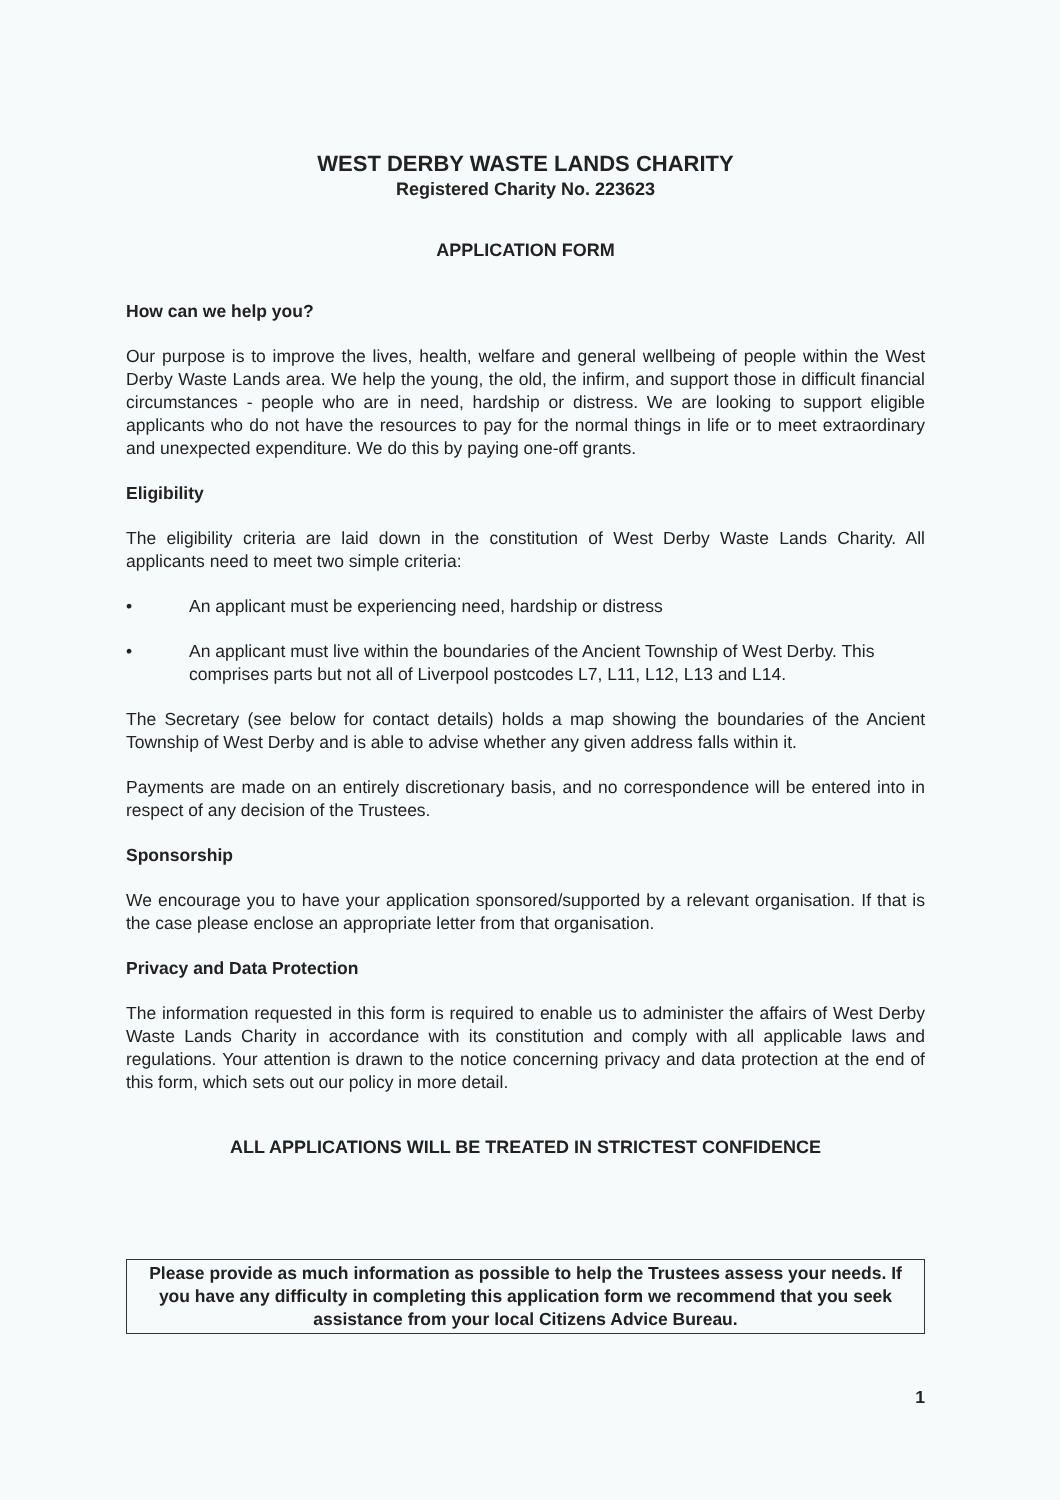WEST DERBY WASTE LANDS CHARITY
Registered Charity No. 223623
APPLICATION FORM
How can we help you?
Our purpose is to improve the lives, health, welfare and general wellbeing of people within the West Derby Waste Lands area. We help the young, the old, the infirm, and support those in difficult financial circumstances - people who are in need, hardship or distress. We are looking to support eligible applicants who do not have the resources to pay for the normal things in life or to meet extraordinary and unexpected expenditure. We do this by paying one-off grants.
Eligibility
The eligibility criteria are laid down in the constitution of West Derby Waste Lands Charity. All applicants need to meet two simple criteria:
• An applicant must be experiencing need, hardship or distress
• An applicant must live within the boundaries of the Ancient Township of West Derby. This comprises parts but not all of Liverpool postcodes L7, L11, L12, L13 and L14.
The Secretary (see below for contact details) holds a map showing the boundaries of the Ancient Township of West Derby and is able to advise whether any given address falls within it.
Payments are made on an entirely discretionary basis, and no correspondence will be entered into in respect of any decision of the Trustees.
Sponsorship
We encourage you to have your application sponsored/supported by a relevant organisation. If that is the case please enclose an appropriate letter from that organisation.
Privacy and Data Protection
The information requested in this form is required to enable us to administer the affairs of West Derby Waste Lands Charity in accordance with its constitution and comply with all applicable laws and regulations. Your attention is drawn to the notice concerning privacy and data protection at the end of this form, which sets out our policy in more detail.
ALL APPLICATIONS WILL BE TREATED IN STRICTEST CONFIDENCE
Please provide as much information as possible to help the Trustees assess your needs. If you have any difficulty in completing this application form we recommend that you seek assistance from your local Citizens Advice Bureau.
1